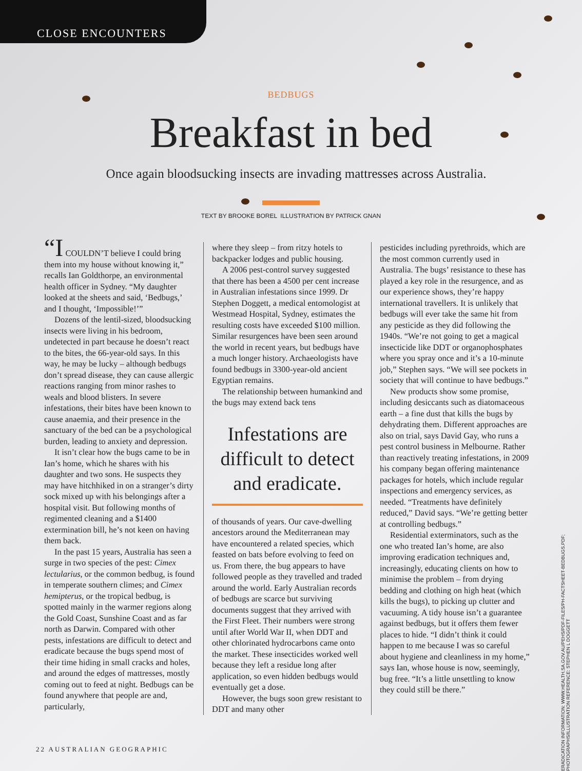CLOSE ENCOUNTERS
BEDBUGS
Breakfast in bed
Once again bloodsucking insects are invading mattresses across Australia.
TEXT BY BROOKE BOREL ILLUSTRATION BY PATRICK GNAN
“I COULDN’T believe I could bring them into my house without knowing it,” recalls Ian Goldthorpe, an environmental health officer in Sydney. “My daughter looked at the sheets and said, ‘Bedbugs,’ and I thought, ‘Impossible!’”
Dozens of the lentil-sized, bloodsucking insects were living in his bedroom, undetected in part because he doesn’t react to the bites, the 66-year-old says. In this way, he may be lucky – although bedbugs don’t spread disease, they can cause allergic reactions ranging from minor rashes to weals and blood blisters. In severe infestations, their bites have been known to cause anaemia, and their presence in the sanctuary of the bed can be a psychological burden, leading to anxiety and depression.
It isn’t clear how the bugs came to be in Ian’s home, which he shares with his daughter and two sons. He suspects they may have hitchhiked in on a stranger’s dirty sock mixed up with his belongings after a hospital visit. But following months of regimented cleaning and a $1400 extermination bill, he’s not keen on having them back.
In the past 15 years, Australia has seen a surge in two species of the pest: Cimex lectularius, or the common bedbug, is found in temperate southern climes; and Cimex hemipterus, or the tropical bedbug, is spotted mainly in the warmer regions along the Gold Coast, Sunshine Coast and as far north as Darwin. Compared with other pests, infestations are difficult to detect and eradicate because the bugs spend most of their time hiding in small cracks and holes, and around the edges of mattresses, mostly coming out to feed at night. Bedbugs can be found anywhere that people are and, particularly,
where they sleep – from ritzy hotels to backpacker lodges and public housing.
A 2006 pest-control survey suggested that there has been a 4500 per cent increase in Australian infestations since 1999. Dr Stephen Doggett, a medical entomologist at Westmead Hospital, Sydney, estimates the resulting costs have exceeded $100 million. Similar resurgences have been seen around the world in recent years, but bedbugs have a much longer history. Archaeologists have found bedbugs in 3300-year-old ancient Egyptian remains.
The relationship between humankind and the bugs may extend back tens
Infestations are difficult to detect and eradicate.
of thousands of years. Our cave-dwelling ancestors around the Mediterranean may have encountered a related species, which feasted on bats before evolving to feed on us. From there, the bug appears to have followed people as they travelled and traded around the world. Early Australian records of bedbugs are scarce but surviving documents suggest that they arrived with the First Fleet. Their numbers were strong until after World War II, when DDT and other chlorinated hydrocarbons came onto the market. These insecticides worked well because they left a residue long after application, so even hidden bedbugs would eventually get a dose.
However, the bugs soon grew resistant to DDT and many other
pesticides including pyrethroids, which are the most common currently used in Australia. The bugs’ resistance to these has played a key role in the resurgence, and as our experience shows, they’re happy international travellers. It is unlikely that bedbugs will ever take the same hit from any pesticide as they did following the 1940s. “We’re not going to get a magical insecticide like DDT or organophosphates where you spray once and it’s a 10-minute job,” Stephen says. “We will see pockets in society that will continue to have bedbugs.”
New products show some promise, including desiccants such as diatomaceous earth – a fine dust that kills the bugs by dehydrating them. Different approaches are also on trial, says David Gay, who runs a pest control business in Melbourne. Rather than reactively treating infestations, in 2009 his company began offering maintenance packages for hotels, which include regular inspections and emergency services, as needed. “Treatments have definitely reduced,” David says. “We’re getting better at controlling bedbugs.”
Residential exterminators, such as the one who treated Ian’s home, are also improving eradication techniques and, increasingly, educating clients on how to minimise the problem – from drying bedding and clothing on high heat (which kills the bugs), to picking up clutter and vacuuming. A tidy house isn’t a guarantee against bedbugs, but it offers them fewer places to hide. “I didn’t think it could happen to me because I was so careful about hygiene and cleanliness in my home,” says Ian, whose house is now, seemingly, bug free. “It’s a little unsettling to know they could still be there.”
22 AUSTRALIAN GEOGRAPHIC
ERADICATION INFORMATION: WWW.HEALTH.SA.GOV.AU/PEHS/PDF-FILES/PH-FACTSHEET-BEDBUGS.PDF; PHOTOGRAPHS/ILLUSTRATION REFERENCE: STEPHEN L DOGGETT